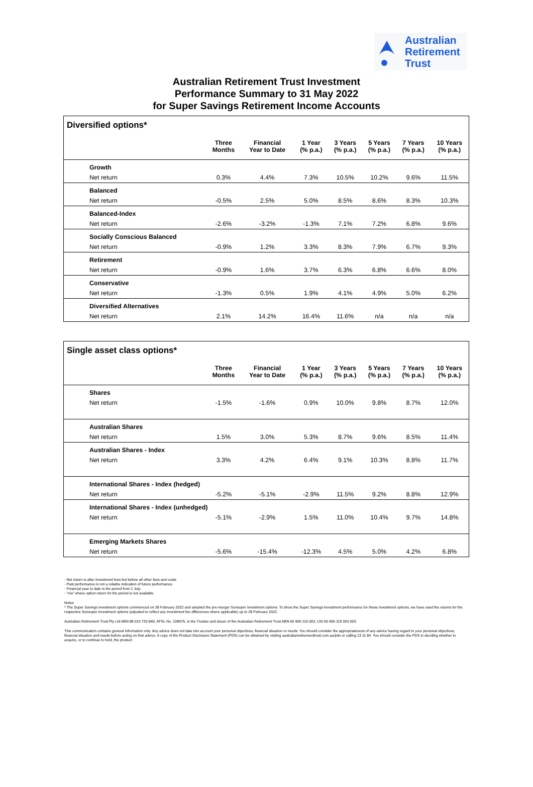Australian
Retirement
Trust
Australian Retirement Trust Investment
Performance Summary to 31 May 2022
for Super Savings Retirement Income Accounts
Diversified options*
| | Three Months | Financial Year to Date | 1 Year (% p.a.) | 3 Years (% p.a.) | 5 Years (% p.a.) | 7 Years (% p.a.) | 10 Years (% p.a.) |
| --- | --- | --- | --- | --- | --- | --- | --- |
| Growth | | | | | | | |
| Net return | 0.3% | 4.4% | 7.3% | 10.5% | 10.2% | 9.6% | 11.5% |
| Balanced | | | | | | | |
| Net return | -0.5% | 2.5% | 5.0% | 8.5% | 8.6% | 8.3% | 10.3% |
| Balanced-Index | | | | | | | |
| Net return | -2.6% | -3.2% | -1.3% | 7.1% | 7.2% | 6.8% | 9.6% |
| Socially Conscious Balanced | | | | | | | |
| Net return | -0.9% | 1.2% | 3.3% | 8.3% | 7.9% | 6.7% | 9.3% |
| Retirement | | | | | | | |
| Net return | -0.9% | 1.6% | 3.7% | 6.3% | 6.8% | 6.6% | 8.0% |
| Conservative | | | | | | | |
| Net return | -1.3% | 0.5% | 1.9% | 4.1% | 4.9% | 5.0% | 6.2% |
| Diversified Alternatives | | | | | | | |
| Net return | 2.1% | 14.2% | 16.4% | 11.6% | n/a | n/a | n/a |
Single asset class options*
| | Three Months | Financial Year to Date | 1 Year (% p.a.) | 3 Years (% p.a.) | 5 Years (% p.a.) | 7 Years (% p.a.) | 10 Years (% p.a.) |
| --- | --- | --- | --- | --- | --- | --- | --- |
| Shares | | | | | | | |
| Net return | -1.5% | -1.6% | 0.9% | 10.0% | 9.8% | 8.7% | 12.0% |
| Australian Shares | | | | | | | |
| Net return | 1.5% | 3.0% | 5.3% | 8.7% | 9.6% | 8.5% | 11.4% |
| Australian Shares - Index | | | | | | | |
| Net return | 3.3% | 4.2% | 6.4% | 9.1% | 10.3% | 8.8% | 11.7% |
| International Shares - Index (hedged) | | | | | | | |
| Net return | -5.2% | -5.1% | -2.9% | 11.5% | 9.2% | 8.8% | 12.9% |
| International Shares - Index (unhedged) | | | | | | | |
| Net return | -5.1% | -2.9% | 1.5% | 11.0% | 10.4% | 9.7% | 14.8% |
| Emerging Markets Shares | | | | | | | |
| Net return | -5.6% | -15.4% | -12.3% | 4.5% | 5.0% | 4.2% | 6.8% |
- Net return is after investment fees but before all other fees and costs.
- Past performance is not a reliable indication of future performance.
- Financial year to date is the period from 1 July.
- "n/a" where option return for the period is not available.
Notes
* The Super Savings investment options commenced on 28 February 2022 and adopted the pre-merger Sunsuper investment options. To show the Super Savings investment performance for these investment options, we have used the returns for the respective Sunsuper investment options (adjusted to reflect any investment fee differences where applicable) up to 28 February 2022.
Australian Retirement Trust Pty Ltd ABN 88 010 720 840, AFSL No. 228975, is the Trustee and issuer of the Australian Retirement Trust ABN 60 905 115 063, USI 60 905 115 063 003.
This communication contains general information only. Any advice does not take into account your personal objectives, financial situation or needs. You should consider the appropriateness of any advice having regard to your personal objectives, financial situation and needs before acting on that advice. A copy of the Product Disclosure Statement (PDS) can be obtained by visiting australianretirementtrust.com.au/pds or calling 13 11 84. You should consider the PDS in deciding whether to acquire, or to continue to hold, the product.